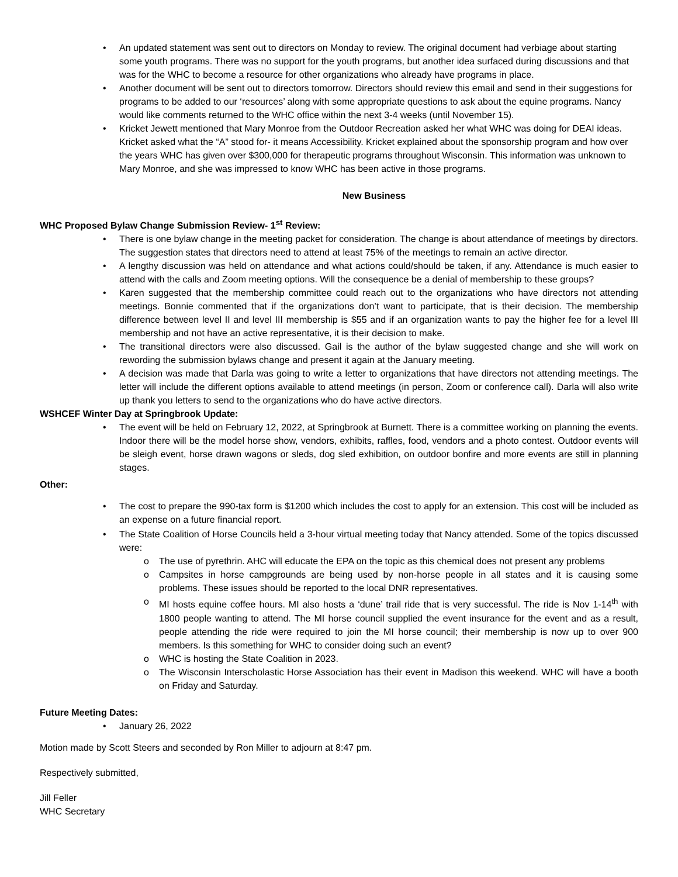• An updated statement was sent out to directors on Monday to review. The original document had verbiage about starting some youth programs. There was no support for the youth programs, but another idea surfaced during discussions and that was for the WHC to become a resource for other organizations who already have programs in place.
• Another document will be sent out to directors tomorrow. Directors should review this email and send in their suggestions for programs to be added to our ‘resources’ along with some appropriate questions to ask about the equine programs. Nancy would like comments returned to the WHC office within the next 3-4 weeks (until November 15).
• Kricket Jewett mentioned that Mary Monroe from the Outdoor Recreation asked her what WHC was doing for DEAI ideas. Kricket asked what the “A” stood for- it means Accessibility. Kricket explained about the sponsorship program and how over the years WHC has given over $300,000 for therapeutic programs throughout Wisconsin. This information was unknown to Mary Monroe, and she was impressed to know WHC has been active in those programs.
New Business
WHC Proposed Bylaw Change Submission Review- 1<sup>st</sup> Review:
• There is one bylaw change in the meeting packet for consideration. The change is about attendance of meetings by directors. The suggestion states that directors need to attend at least 75% of the meetings to remain an active director.
• A lengthy discussion was held on attendance and what actions could/should be taken, if any. Attendance is much easier to attend with the calls and Zoom meeting options. Will the consequence be a denial of membership to these groups?
• Karen suggested that the membership committee could reach out to the organizations who have directors not attending meetings. Bonnie commented that if the organizations don’t want to participate, that is their decision. The membership difference between level II and level III membership is $55 and if an organization wants to pay the higher fee for a level III membership and not have an active representative, it is their decision to make.
• The transitional directors were also discussed. Gail is the author of the bylaw suggested change and she will work on rewording the submission bylaws change and present it again at the January meeting.
• A decision was made that Darla was going to write a letter to organizations that have directors not attending meetings. The letter will include the different options available to attend meetings (in person, Zoom or conference call). Darla will also write up thank you letters to send to the organizations who do have active directors.
WSHCEF Winter Day at Springbrook Update:
• The event will be held on February 12, 2022, at Springbrook at Burnett. There is a committee working on planning the events. Indoor there will be the model horse show, vendors, exhibits, raffles, food, vendors and a photo contest. Outdoor events will be sleigh event, horse drawn wagons or sleds, dog sled exhibition, on outdoor bonfire and more events are still in planning stages.
Other:
• The cost to prepare the 990-tax form is $1200 which includes the cost to apply for an extension. This cost will be included as an expense on a future financial report.
• The State Coalition of Horse Councils held a 3-hour virtual meeting today that Nancy attended. Some of the topics discussed were:
o The use of pyrethrin. AHC will educate the EPA on the topic as this chemical does not present any problems
o Campsites in horse campgrounds are being used by non-horse people in all states and it is causing some problems. These issues should be reported to the local DNR representatives.
o MI hosts equine coffee hours. MI also hosts a ‘dune’ trail ride that is very successful. The ride is Nov 1-14<sup>th</sup> with 1800 people wanting to attend. The MI horse council supplied the event insurance for the event and as a result, people attending the ride were required to join the MI horse council; their membership is now up to over 900 members. Is this something for WHC to consider doing such an event?
o WHC is hosting the State Coalition in 2023.
o The Wisconsin Interscholastic Horse Association has their event in Madison this weekend. WHC will have a booth on Friday and Saturday.
Future Meeting Dates:
• January 26, 2022
Motion made by Scott Steers and seconded by Ron Miller to adjourn at 8:47 pm.
Respectively submitted,
Jill Feller
WHC Secretary